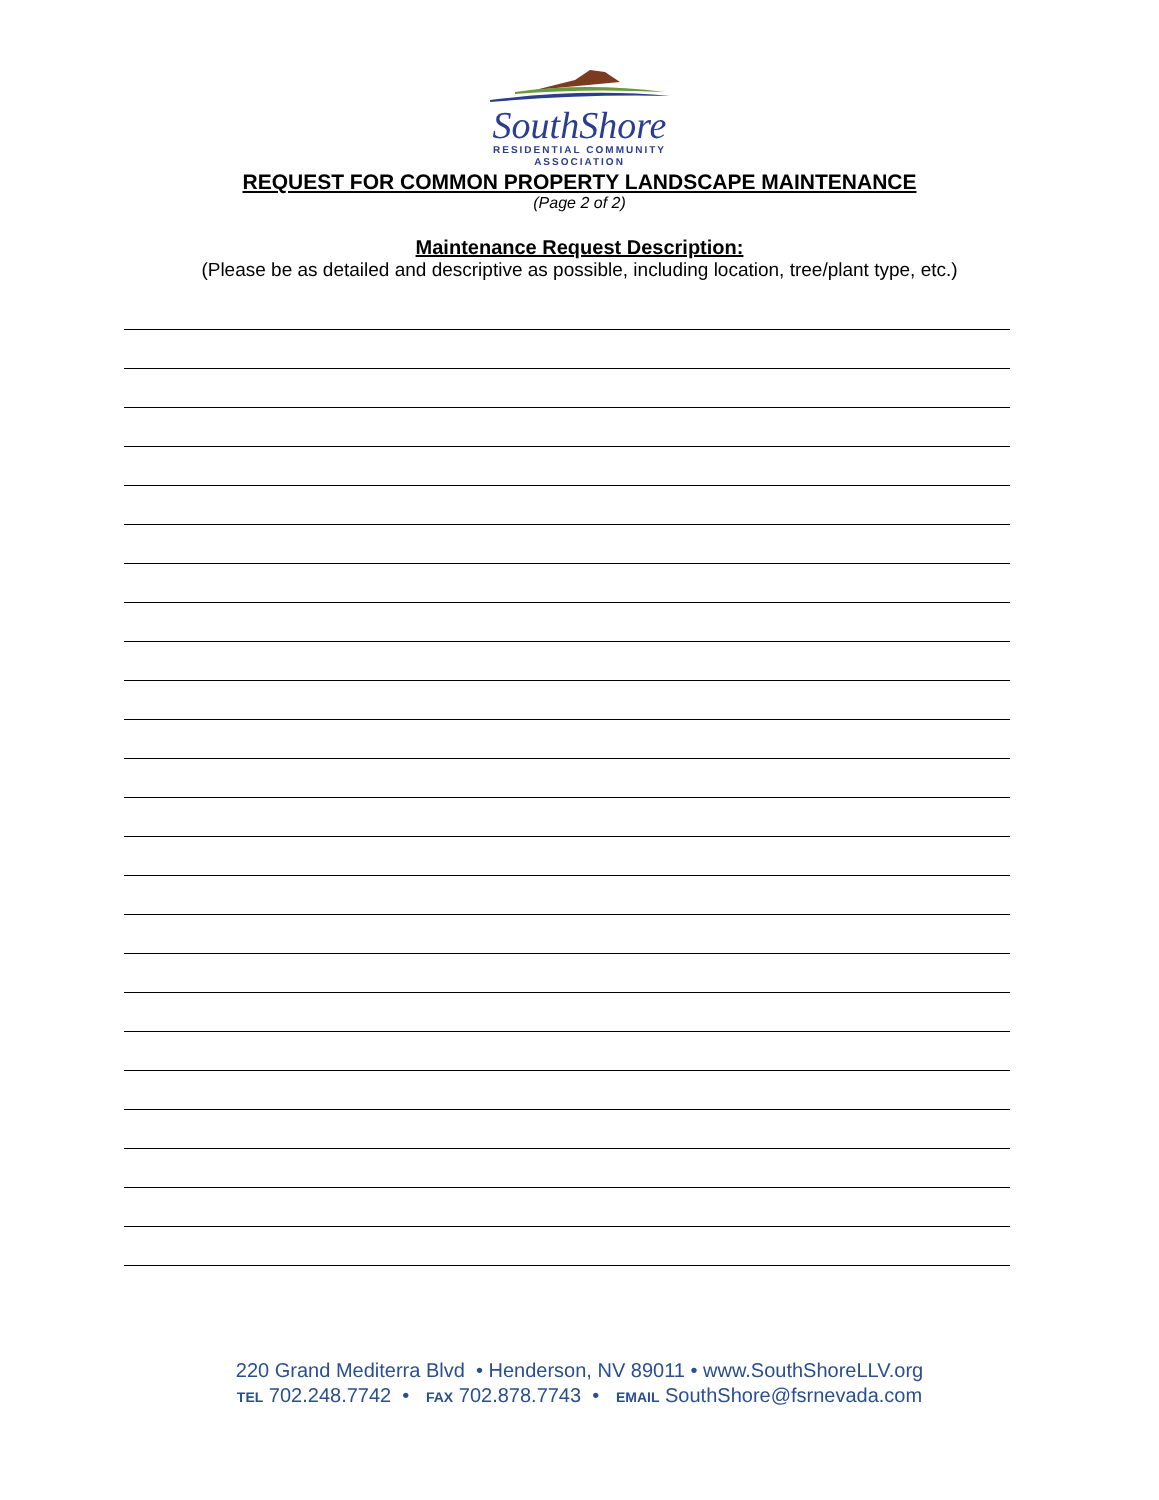SouthShore
RESIDENTIAL COMMUNITY
ASSOCIATION
REQUEST FOR COMMON PROPERTY LANDSCAPE MAINTENANCE
(Page 2 of 2)
Maintenance Request Description:
(Please be as detailed and descriptive as possible, including location, tree/plant type, etc.)
220 Grand Mediterra Blvd • Henderson, NV 89011 • www.SouthShoreLLV.org
TEL 702.248.7742 • FAX 702.878.7743 • EMAIL SouthShore@fsrnevada.com